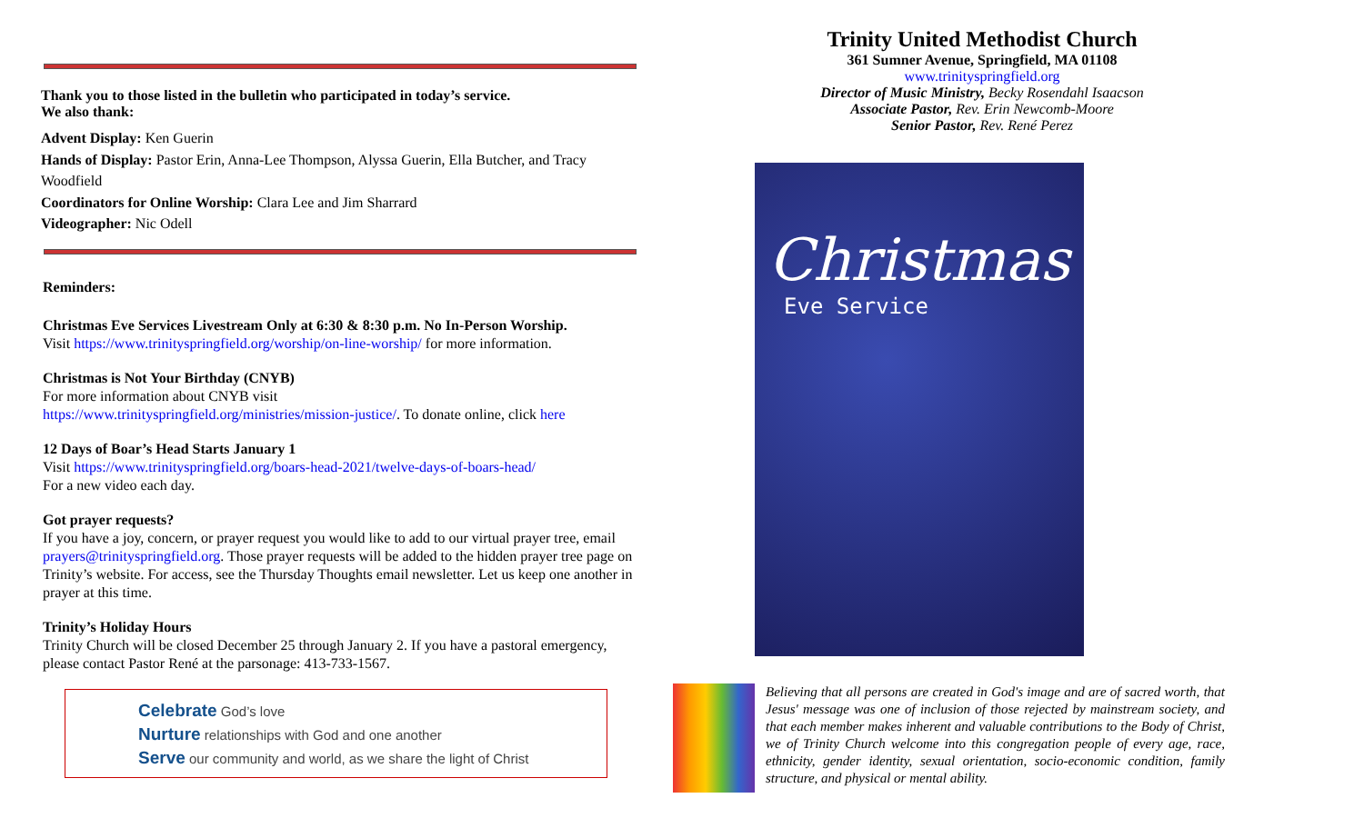Thank you to those listed in the bulletin who participated in today’s service.
We also thank:
Advent Display: Ken Guerin
Hands of Display: Pastor Erin, Anna-Lee Thompson, Alyssa Guerin, Ella Butcher, and Tracy Woodfield
Coordinators for Online Worship: Clara Lee and Jim Sharrard
Videographer: Nic Odell
Reminders:
Christmas Eve Services Livestream Only at 6:30 & 8:30 p.m. No In-Person Worship.
Visit https://www.trinityspringfield.org/worship/on-line-worship/ for more information.
Christmas is Not Your Birthday (CNYB)
For more information about CNYB visit
https://www.trinityspringfield.org/ministries/mission-justice/. To donate online, click here
12 Days of Boar’s Head Starts January 1
Visit https://www.trinityspringfield.org/boars-head-2021/twelve-days-of-boars-head/
For a new video each day.
Got prayer requests?
If you have a joy, concern, or prayer request you would like to add to our virtual prayer tree, email prayers@trinityspringfield.org. Those prayer requests will be added to the hidden prayer tree page on Trinity’s website. For access, see the Thursday Thoughts email newsletter. Let us keep one another in prayer at this time.
Trinity’s Holiday Hours
Trinity Church will be closed December 25 through January 2. If you have a pastoral emergency, please contact Pastor René at the parsonage: 413-733-1567.
Celebrate God’s love
Nurture relationships with God and one another
Serve our community and world, as we share the light of Christ
Trinity United Methodist Church
361 Sumner Avenue, Springfield, MA 01108
www.trinityspringfield.org
Director of Music Ministry, Becky Rosendahl Isaacson
Associate Pastor, Rev. Erin Newcomb-Moore
Senior Pastor, Rev. René Perez
Christmas
Eve Service
Believing that all persons are created in God's image and are of sacred worth, that Jesus' message was one of inclusion of those rejected by mainstream society, and that each member makes inherent and valuable contributions to the Body of Christ, we of Trinity Church welcome into this congregation people of every age, race, ethnicity, gender identity, sexual orientation, socio-economic condition, family structure, and physical or mental ability.